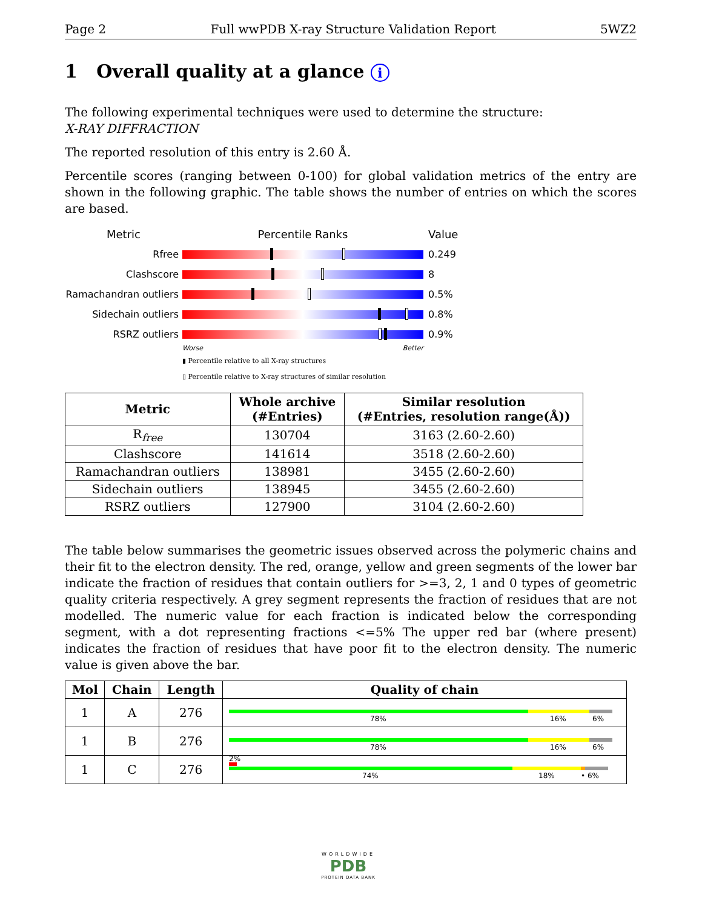Page 2 Full wwPDB X-ray Structure Validation Report 5WZ2
1 Overall quality at a glance i
The following experimental techniques were used to determine the structure:
X-RAY DIFFRACTION
The reported resolution of this entry is 2.60 Å.
Percentile scores (ranging between 0-100) for global validation metrics of the entry are shown in the following graphic. The table shows the number of entries on which the scores are based.
Metric Percentile Ranks Value
Rfree 0.249
Clashscore 8
Ramachandran outliers
0.5%
Sidechain outliers 0.8%
RSRZ outliers 0.9%
Worse Better
▮ Percentile relative to all X-ray structures
▯ Percentile relative to X-ray structures of similar resolution
| Metric | Whole archive (#Entries) | Similar resolution (#Entries, resolution range(Å)) |
| --- | --- | --- |
| R<sub>free</sub> | 130704 | 3163 (2.60-2.60) |
| Clashscore | 141614 | 3518 (2.60-2.60) |
| Ramachandran outliers | 138981 | 3455 (2.60-2.60) |
| Sidechain outliers | 138945 | 3455 (2.60-2.60) |
| RSRZ outliers | 127900 | 3104 (2.60-2.60) |
The table below summarises the geometric issues observed across the polymeric chains and their fit to the electron density. The red, orange, yellow and green segments of the lower bar indicate the fraction of residues that contain outliers for >=3, 2, 1 and 0 types of geometric quality criteria respectively. A grey segment represents the fraction of residues that are not modelled. The numeric value for each fraction is indicated below the corresponding segment, with a dot representing fractions <=5% The upper red bar (where present) indicates the fraction of residues that have poor fit to the electron density. The numeric value is given above the bar.
| Mol | Chain | Length | Quality of chain |
| --- | --- | --- | --- |
| 1 | A | 276 | 78% 16% 6% |
| 1 | B | 276 | 78% 16% 6% |
| 1 | C | 276 | 2% 74% 18% • 6% |
WORLDWIDE
PDB
PROTEIN DATA BANK